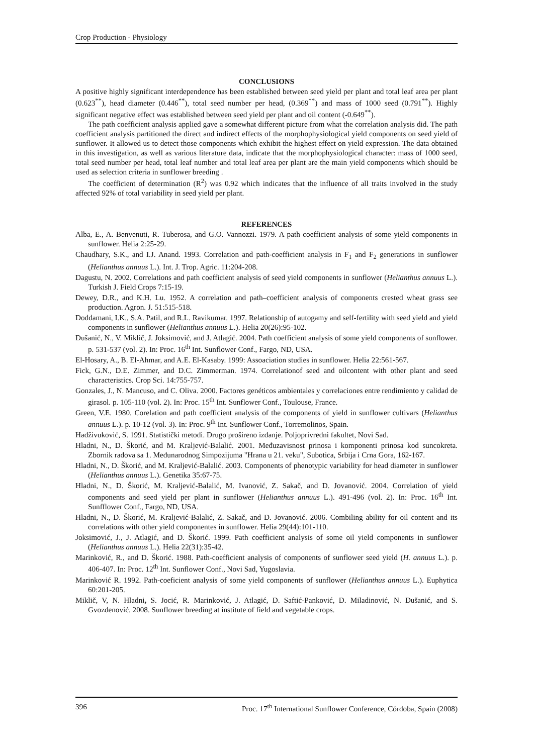Crop Production - Physiology
CONCLUSIONS
A positive highly significant interdependence has been established between seed yield per plant and total leaf area per plant (0.623<sup>**</sup>), head diameter (0.446<sup>**</sup>), total seed number per head, (0.369<sup>**</sup>) and mass of 1000 seed (0.791<sup>**</sup>). Highly significant negative effect was established between seed yield per plant and oil content (-0.649<sup>**</sup>).
The path coefficient analysis applied gave a somewhat different picture from what the correlation analysis did. The path coefficient analysis partitioned the direct and indirect effects of the morphophysiological yield components on seed yield of sunflower. It allowed us to detect those components which exhibit the highest effect on yield expression. The data obtained in this investigation, as well as various literature data, indicate that the morphophysiological character: mass of 1000 seed, total seed number per head, total leaf number and total leaf area per plant are the main yield components which should be used as selection criteria in sunflower breeding .
The coefficient of determination (R<sup>2</sup>) was 0.92 which indicates that the influence of all traits involved in the study affected 92% of total variability in seed yield per plant.
REFERENCES
Alba, E., A. Benvenuti, R. Tuberosa, and G.O. Vannozzi. 1979. A path coefficient analysis of some yield components in sunflower. Helia 2:25-29.
Chaudhary, S.K., and I.J. Anand. 1993. Correlation and path-coefficient analysis in F<sub>1</sub> and F<sub>2</sub> generations in sunflower (Helianthus annuus L.). Int. J. Trop. Agric. 11:204-208.
Dagustu, N. 2002. Correlations and path coefficient analysis of seed yield components in sunflower (Helianthus annuus L.). Turkish J. Field Crops 7:15-19.
Dewey, D.R., and K.H. Lu. 1952. A correlation and path–coefficient analysis of components crested wheat grass see production. Agron. J. 51:515-518.
Doddamani, I.K., S.A. Patil, and R.L. Ravikumar. 1997. Relationship of autogamy and self-fertility with seed yield and yield components in sunflower (Helianthus annuus L.). Helia 20(26):95-102.
Dušanić, N., V. Miklič, J. Joksimović, and J. Atlagić. 2004. Path coefficient analysis of some yield components of sunflower. p. 531-537 (vol. 2). In: Proc. 16<sup>th</sup> Int. Sunflower Conf., Fargo, ND, USA.
El-Hosary, A., B. El-Ahmar, and A.E. El-Kasaby. 1999: Assoaciation studies in sunflower. Helia 22:561-567.
Fick, G.N., D.E. Zimmer, and D.C. Zimmerman. 1974. Correlationof seed and oilcontent with other plant and seed characteristics. Crop Sci. 14:755-757.
Gonzales, J., N. Mancuso, and C. Oliva. 2000. Factores genéticos ambientales y correlaciones entre rendimiento y calidad de girasol. p. 105-110 (vol. 2). In: Proc. 15<sup>th</sup> Int. Sunflower Conf., Toulouse, France.
Green, V.E. 1980. Corelation and path coefficient analysis of the components of yield in sunflower cultivars (Helianthus annuus L.). p. 10-12 (vol. 3). In: Proc. 9<sup>th</sup> Int. Sunflower Conf., Torremolinos, Spain.
Hadživuković, S. 1991. Statistički metodi. Drugo prošireno izdanje. Poljoprivredni fakultet, Novi Sad.
Hladni, N., D. Škorić, and M. Kraljević-Balalić. 2001. Međuzavisnost prinosa i komponenti prinosa kod suncokreta. Zbornik radova sa 1. Međunarodnog Simpozijuma "Hrana u 21. veku", Subotica, Srbija i Crna Gora, 162-167.
Hladni, N., D. Škorić, and M. Kraljević-Balalić. 2003. Components of phenotypic variability for head diameter in sunflower (Helianthus annuus L.). Genetika 35:67-75.
Hladni, N., D. Škorić, M. Kraljević-Balalić, M. Ivanović, Z. Sakač, and D. Jovanović. 2004. Correlation of yield components and seed yield per plant in sunflower (Helianthus annuus L.). 491-496 (vol. 2). In: Proc. 16<sup>th</sup> Int. Sunfflower Conf., Fargo, ND, USA.
Hladni, N., D. Škorić, M. Kraljević-Balalić, Z. Sakač, and D. Jovanović. 2006. Combiling ability for oil content and its correlations with other yield componentes in sunflower. Helia 29(44):101-110.
Joksimović, J., J. Atlagić, and D. Škorić. 1999. Path coefficient analysis of some oil yield components in sunflower (Helianthus annuus L.). Helia 22(31):35-42.
Marinković, R., and D. Škorić. 1988. Path-coefficient analysis of components of sunflower seed yield (H. annuus L.). p. 406-407. In: Proc. 12<sup>th</sup> Int. Sunflower Conf., Novi Sad, Yugoslavia.
Marinković R. 1992. Path-coeficient analysis of some yield components of sunflower (Helianthus annuus L.). Euphytica 60:201-205.
Miklič, V, N. Hladni, S. Jocić, R. Marinković, J. Atlagić, D. Saftić-Panković, D. Miladinović, N. Dušanić, and S. Gvozdenović. 2008. Sunflower breeding at institute of field and vegetable crops.
396 Proc. 17<sup>th</sup> International Sunflower Conference, Córdoba, Spain (2008)